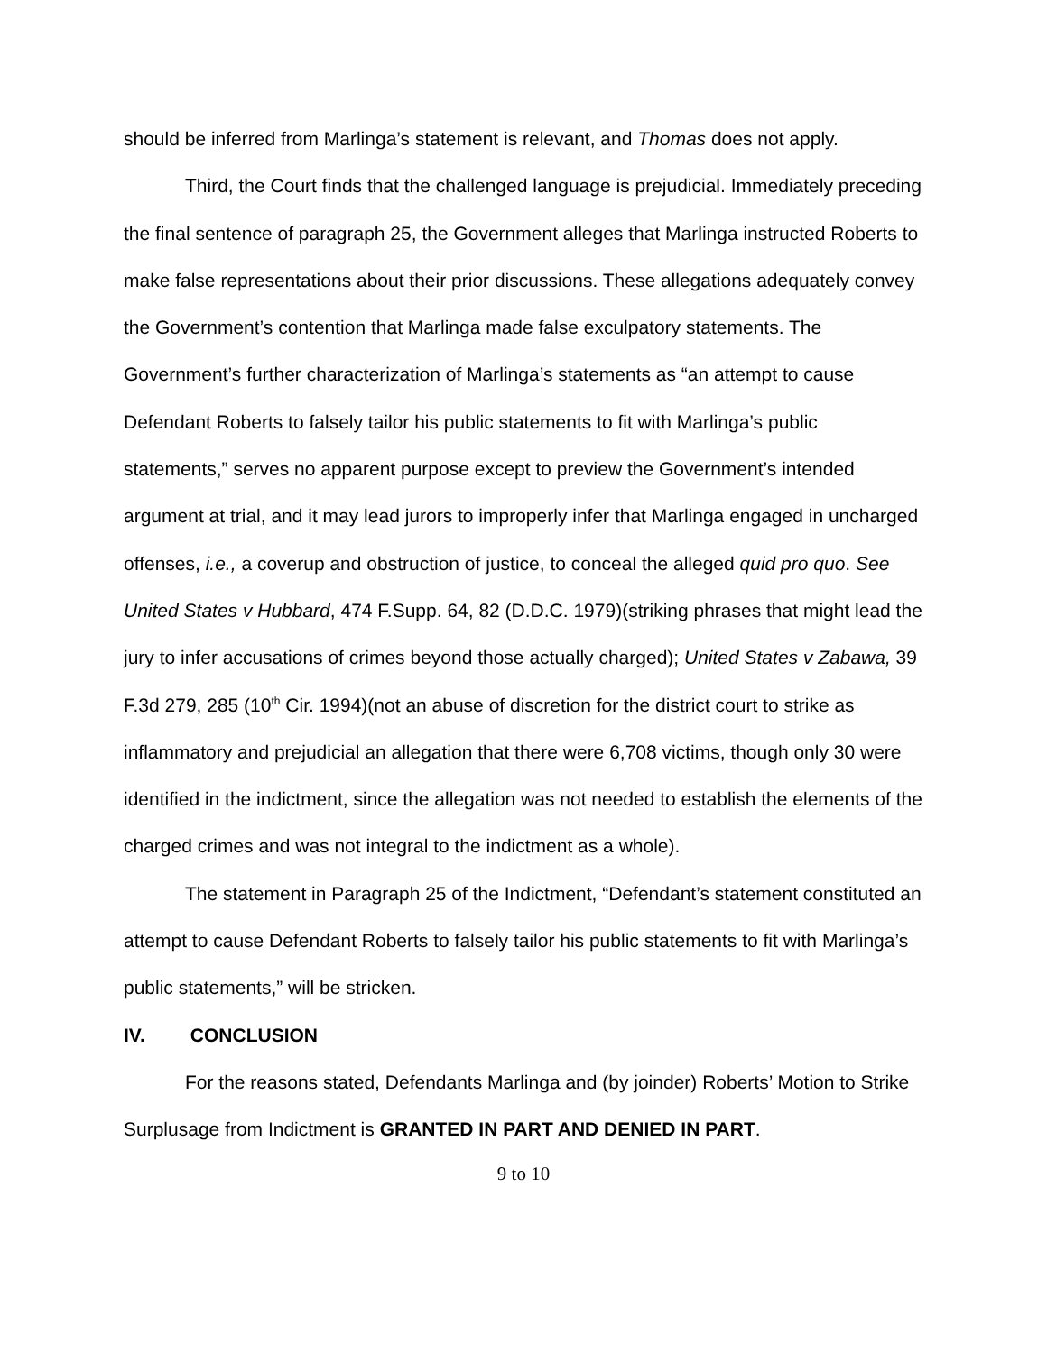should be inferred from Marlinga’s statement is relevant, and Thomas does not apply.
Third, the Court finds that the challenged language is prejudicial. Immediately preceding the final sentence of paragraph 25, the Government alleges that Marlinga instructed Roberts to make false representations about their prior discussions. These allegations adequately convey the Government’s contention that Marlinga made false exculpatory statements. The Government’s further characterization of Marlinga’s statements as “an attempt to cause Defendant Roberts to falsely tailor his public statements to fit with Marlinga’s public statements,” serves no apparent purpose except to preview the Government’s intended argument at trial, and it may lead jurors to improperly infer that Marlinga engaged in uncharged offenses, i.e., a coverup and obstruction of justice, to conceal the alleged quid pro quo. See United States v Hubbard, 474 F.Supp. 64, 82 (D.D.C. 1979)(striking phrases that might lead the jury to infer accusations of crimes beyond those actually charged); United States v Zabawa, 39 F.3d 279, 285 (10<sup>th</sup> Cir. 1994)(not an abuse of discretion for the district court to strike as inflammatory and prejudicial an allegation that there were 6,708 victims, though only 30 were identified in the indictment, since the allegation was not needed to establish the elements of the charged crimes and was not integral to the indictment as a whole).
The statement in Paragraph 25 of the Indictment, “Defendant’s statement constituted an attempt to cause Defendant Roberts to falsely tailor his public statements to fit with Marlinga’s public statements,” will be stricken.
IV. CONCLUSION
For the reasons stated, Defendants Marlinga and (by joinder) Roberts’ Motion to Strike Surplusage from Indictment is GRANTED IN PART AND DENIED IN PART.
9 to 10